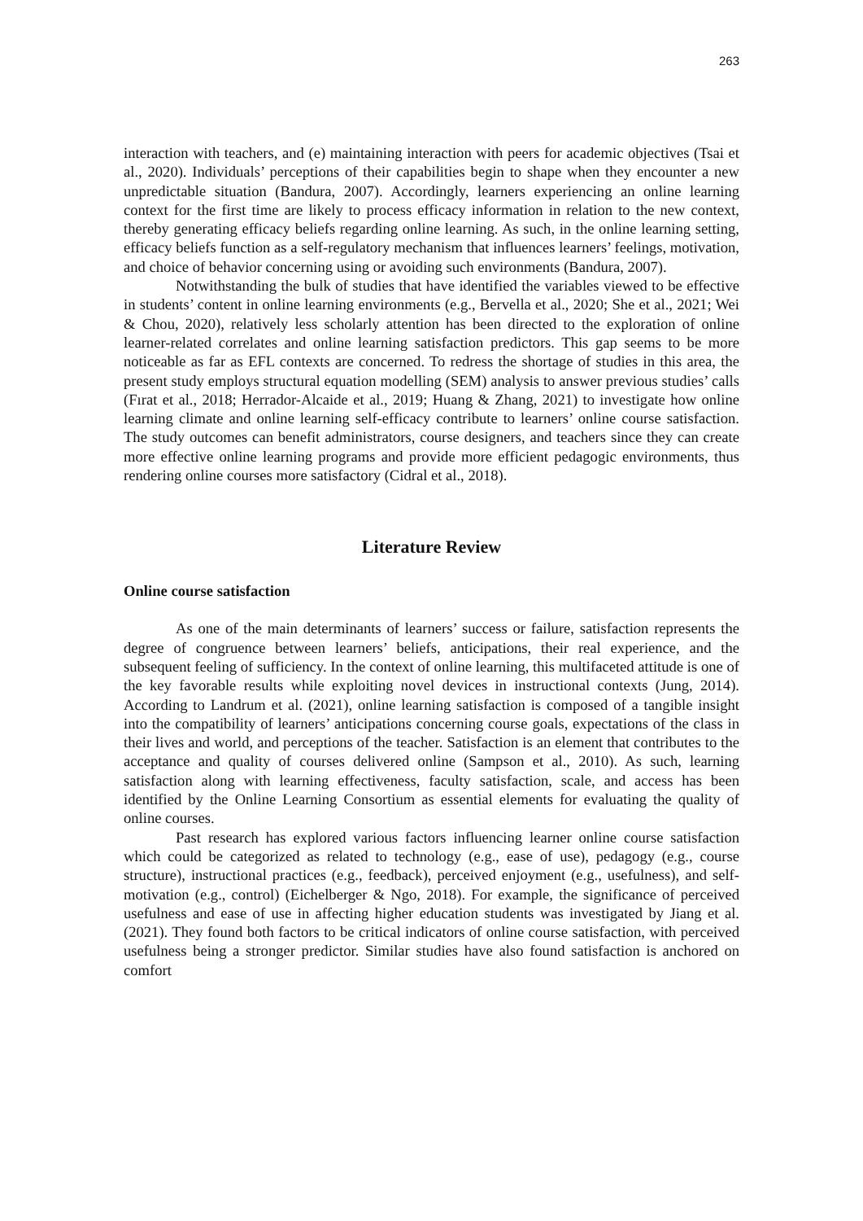263
interaction with teachers, and (e) maintaining interaction with peers for academic objectives (Tsai et al., 2020). Individuals’ perceptions of their capabilities begin to shape when they encounter a new unpredictable situation (Bandura, 2007). Accordingly, learners experiencing an online learning context for the first time are likely to process efficacy information in relation to the new context, thereby generating efficacy beliefs regarding online learning. As such, in the online learning setting, efficacy beliefs function as a self-regulatory mechanism that influences learners’ feelings, motivation, and choice of behavior concerning using or avoiding such environments (Bandura, 2007).
Notwithstanding the bulk of studies that have identified the variables viewed to be effective in students’ content in online learning environments (e.g., Bervella et al., 2020; She et al., 2021; Wei & Chou, 2020), relatively less scholarly attention has been directed to the exploration of online learner-related correlates and online learning satisfaction predictors. This gap seems to be more noticeable as far as EFL contexts are concerned. To redress the shortage of studies in this area, the present study employs structural equation modelling (SEM) analysis to answer previous studies’ calls (Fırat et al., 2018; Herrador-Alcaide et al., 2019; Huang & Zhang, 2021) to investigate how online learning climate and online learning self-efficacy contribute to learners’ online course satisfaction. The study outcomes can benefit administrators, course designers, and teachers since they can create more effective online learning programs and provide more efficient pedagogic environments, thus rendering online courses more satisfactory (Cidral et al., 2018).
Literature Review
Online course satisfaction
As one of the main determinants of learners’ success or failure, satisfaction represents the degree of congruence between learners’ beliefs, anticipations, their real experience, and the subsequent feeling of sufficiency. In the context of online learning, this multifaceted attitude is one of the key favorable results while exploiting novel devices in instructional contexts (Jung, 2014). According to Landrum et al. (2021), online learning satisfaction is composed of a tangible insight into the compatibility of learners’ anticipations concerning course goals, expectations of the class in their lives and world, and perceptions of the teacher. Satisfaction is an element that contributes to the acceptance and quality of courses delivered online (Sampson et al., 2010). As such, learning satisfaction along with learning effectiveness, faculty satisfaction, scale, and access has been identified by the Online Learning Consortium as essential elements for evaluating the quality of online courses.
Past research has explored various factors influencing learner online course satisfaction which could be categorized as related to technology (e.g., ease of use), pedagogy (e.g., course structure), instructional practices (e.g., feedback), perceived enjoyment (e.g., usefulness), and self-motivation (e.g., control) (Eichelberger & Ngo, 2018). For example, the significance of perceived usefulness and ease of use in affecting higher education students was investigated by Jiang et al. (2021). They found both factors to be critical indicators of online course satisfaction, with perceived usefulness being a stronger predictor. Similar studies have also found satisfaction is anchored on comfort